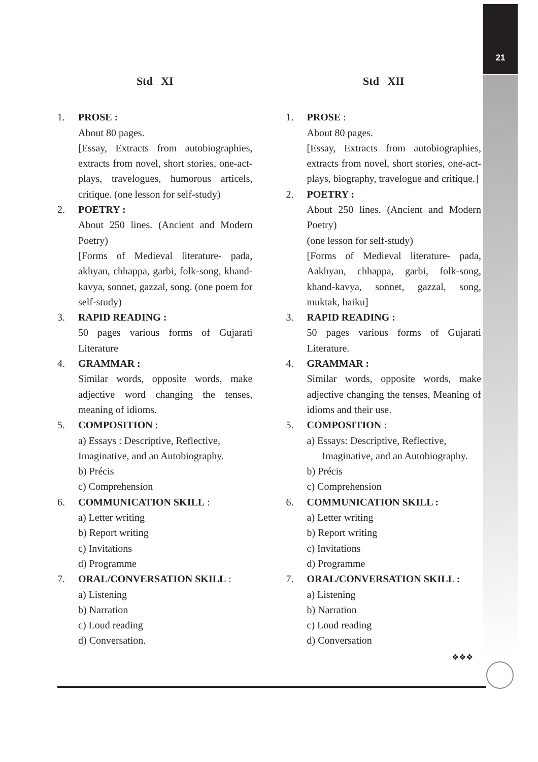21
Std XI
1. PROSE :
About 80 pages.
[Essay, Extracts from autobiographies, extracts from novel, short stories, one-act-plays, travelogues, humorous articels, critique. (one lesson for self-study)
2. POETRY :
About 250 lines. (Ancient and Modern Poetry)
[Forms of Medieval literature- pada, akhyan, chhappa, garbi, folk-song, khand-kavya, sonnet, gazzal, song. (one poem for self-study)
3. RAPID READING :
50 pages various forms of Gujarati Literature
4. GRAMMAR :
Similar words, opposite words, make adjective word changing the tenses, meaning of idioms.
5. COMPOSITION :
a) Essays : Descriptive, Reflective, Imaginative, and an Autobiography.
b) Précis
c) Comprehension
6. COMMUNICATION SKILL :
a) Letter writing
b) Report writing
c) Invitations
d) Programme
7. ORAL/CONVERSATION SKILL :
a) Listening
b) Narration
c) Loud reading
d) Conversation.
Std XII
1. PROSE :
About 80 pages.
[Essay, Extracts from autobiographies, extracts from novel, short stories, one-act-plays, biography, travelogue and critique.]
2. POETRY :
About 250 lines. (Ancient and Modern Poetry)
(one lesson for self-study)
[Forms of Medieval literature- pada, Aakhyan, chhappa, garbi, folk-song, khand-kavya, sonnet, gazzal, song, muktak, haiku]
3. RAPID READING :
50 pages various forms of Gujarati Literature.
4. GRAMMAR :
Similar words, opposite words, make adjective changing the tenses, Meaning of idioms and their use.
5. COMPOSITION :
a) Essays: Descriptive, Reflective,
Imaginative, and an Autobiography.
b) Précis
c) Comprehension
6. COMMUNICATION SKILL :
a) Letter writing
b) Report writing
c) Invitations
d) Programme
7. ORAL/CONVERSATION SKILL :
a) Listening
b) Narration
c) Loud reading
d) Conversation
❖❖❖